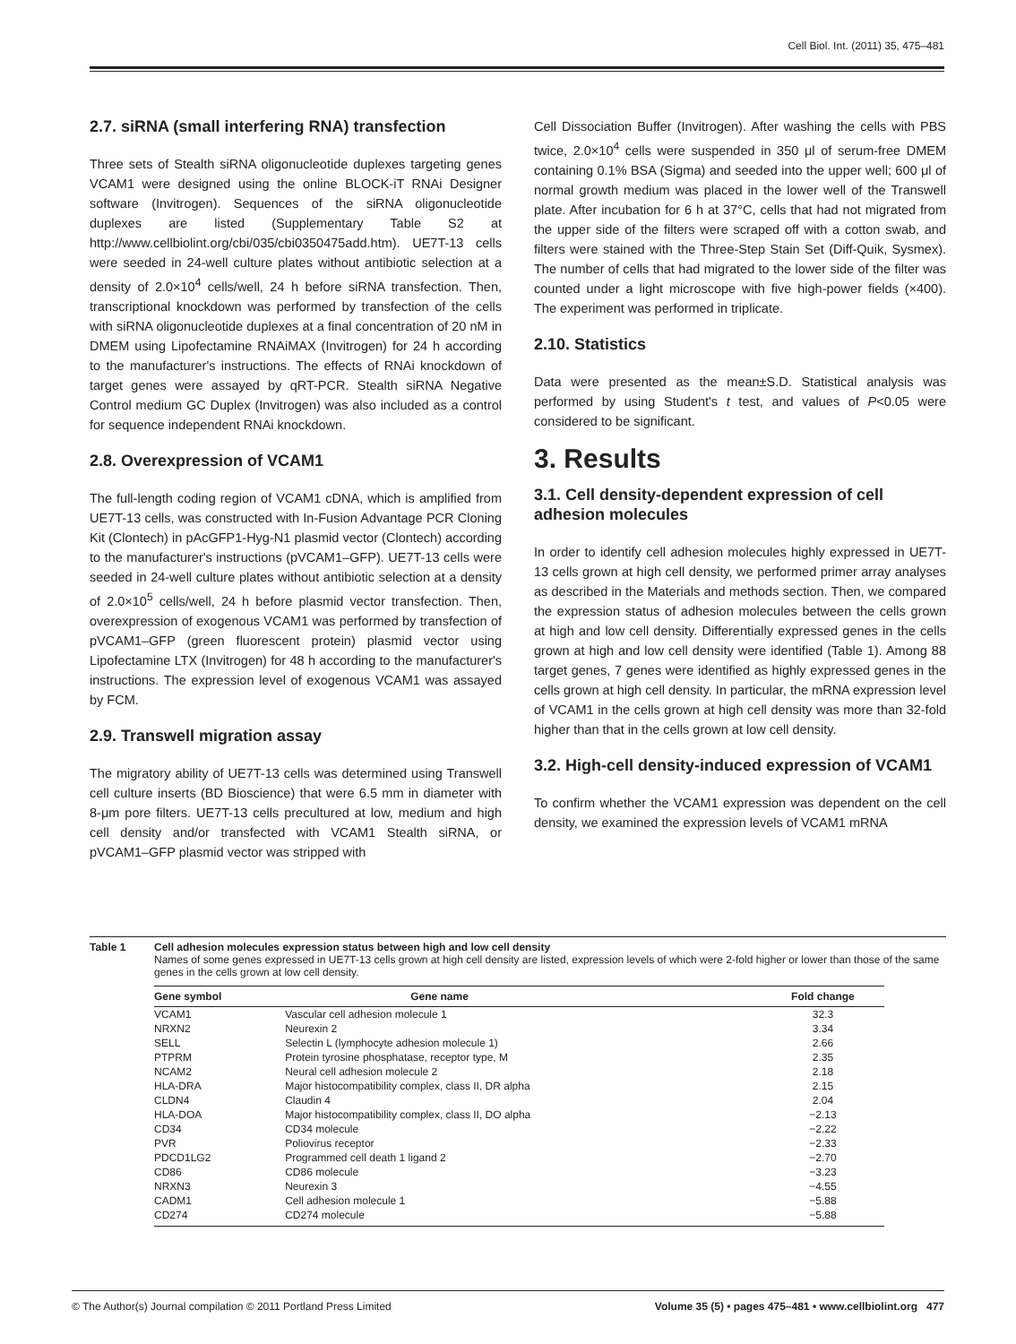Cell Biol. Int. (2011) 35, 475–481
2.7. siRNA (small interfering RNA) transfection
Three sets of Stealth siRNA oligonucleotide duplexes targeting genes VCAM1 were designed using the online BLOCK-iT RNAi Designer software (Invitrogen). Sequences of the siRNA oligonucleotide duplexes are listed (Supplementary Table S2 at http://www.cellbiolint.org/cbi/035/cbi0350475add.htm). UE7T-13 cells were seeded in 24-well culture plates without antibiotic selection at a density of 2.0×10<sup>4</sup> cells/well, 24 h before siRNA transfection. Then, transcriptional knockdown was performed by transfection of the cells with siRNA oligonucleotide duplexes at a final concentration of 20 nM in DMEM using Lipofectamine RNAiMAX (Invitrogen) for 24 h according to the manufacturer's instructions. The effects of RNAi knockdown of target genes were assayed by qRT-PCR. Stealth siRNA Negative Control medium GC Duplex (Invitrogen) was also included as a control for sequence independent RNAi knockdown.
2.8. Overexpression of VCAM1
The full-length coding region of VCAM1 cDNA, which is amplified from UE7T-13 cells, was constructed with In-Fusion Advantage PCR Cloning Kit (Clontech) in pAcGFP1-Hyg-N1 plasmid vector (Clontech) according to the manufacturer's instructions (pVCAM1–GFP). UE7T-13 cells were seeded in 24-well culture plates without antibiotic selection at a density of 2.0×10<sup>5</sup> cells/well, 24 h before plasmid vector transfection. Then, overexpression of exogenous VCAM1 was performed by transfection of pVCAM1–GFP (green fluorescent protein) plasmid vector using Lipofectamine LTX (Invitrogen) for 48 h according to the manufacturer's instructions. The expression level of exogenous VCAM1 was assayed by FCM.
2.9. Transwell migration assay
The migratory ability of UE7T-13 cells was determined using Transwell cell culture inserts (BD Bioscience) that were 6.5 mm in diameter with 8-μm pore filters. UE7T-13 cells precultured at low, medium and high cell density and/or transfected with VCAM1 Stealth siRNA, or pVCAM1–GFP plasmid vector was stripped with
Cell Dissociation Buffer (Invitrogen). After washing the cells with PBS twice, 2.0×10<sup>4</sup> cells were suspended in 350 μl of serum-free DMEM containing 0.1% BSA (Sigma) and seeded into the upper well; 600 μl of normal growth medium was placed in the lower well of the Transwell plate. After incubation for 6 h at 37°C, cells that had not migrated from the upper side of the filters were scraped off with a cotton swab, and filters were stained with the Three-Step Stain Set (Diff-Quik, Sysmex). The number of cells that had migrated to the lower side of the filter was counted under a light microscope with five high-power fields (×400). The experiment was performed in triplicate.
2.10. Statistics
Data were presented as the mean±S.D. Statistical analysis was performed by using Student's t test, and values of P<0.05 were considered to be significant.
3. Results
3.1. Cell density-dependent expression of cell adhesion molecules
In order to identify cell adhesion molecules highly expressed in UE7T-13 cells grown at high cell density, we performed primer array analyses as described in the Materials and methods section. Then, we compared the expression status of adhesion molecules between the cells grown at high and low cell density. Differentially expressed genes in the cells grown at high and low cell density were identified (Table 1). Among 88 target genes, 7 genes were identified as highly expressed genes in the cells grown at high cell density. In particular, the mRNA expression level of VCAM1 in the cells grown at high cell density was more than 32-fold higher than that in the cells grown at low cell density.
3.2. High-cell density-induced expression of VCAM1
To confirm whether the VCAM1 expression was dependent on the cell density, we examined the expression levels of VCAM1 mRNA
Table 1 Cell adhesion molecules expression status between high and low cell density
Names of some genes expressed in UE7T-13 cells grown at high cell density are listed, expression levels of which were 2-fold higher or lower than those of the same genes in the cells grown at low cell density.
| Gene symbol | Gene name | Fold change |
| --- | --- | --- |
| VCAM1 | Vascular cell adhesion molecule 1 | 32.3 |
| NRXN2 | Neurexin 2 | 3.34 |
| SELL | Selectin L (lymphocyte adhesion molecule 1) | 2.66 |
| PTPRM | Protein tyrosine phosphatase, receptor type, M | 2.35 |
| NCAM2 | Neural cell adhesion molecule 2 | 2.18 |
| HLA-DRA | Major histocompatibility complex, class II, DR alpha | 2.15 |
| CLDN4 | Claudin 4 | 2.04 |
| HLA-DOA | Major histocompatibility complex, class II, DO alpha | −2.13 |
| CD34 | CD34 molecule | −2.22 |
| PVR | Poliovirus receptor | −2.33 |
| PDCD1LG2 | Programmed cell death 1 ligand 2 | −2.70 |
| CD86 | CD86 molecule | −3.23 |
| NRXN3 | Neurexin 3 | −4.55 |
| CADM1 | Cell adhesion molecule 1 | −5.88 |
| CD274 | CD274 molecule | −5.88 |
© The Author(s) Journal compilation © 2011 Portland Press Limited Volume 35 (5) • pages 475–481 • www.cellbiolint.org 477